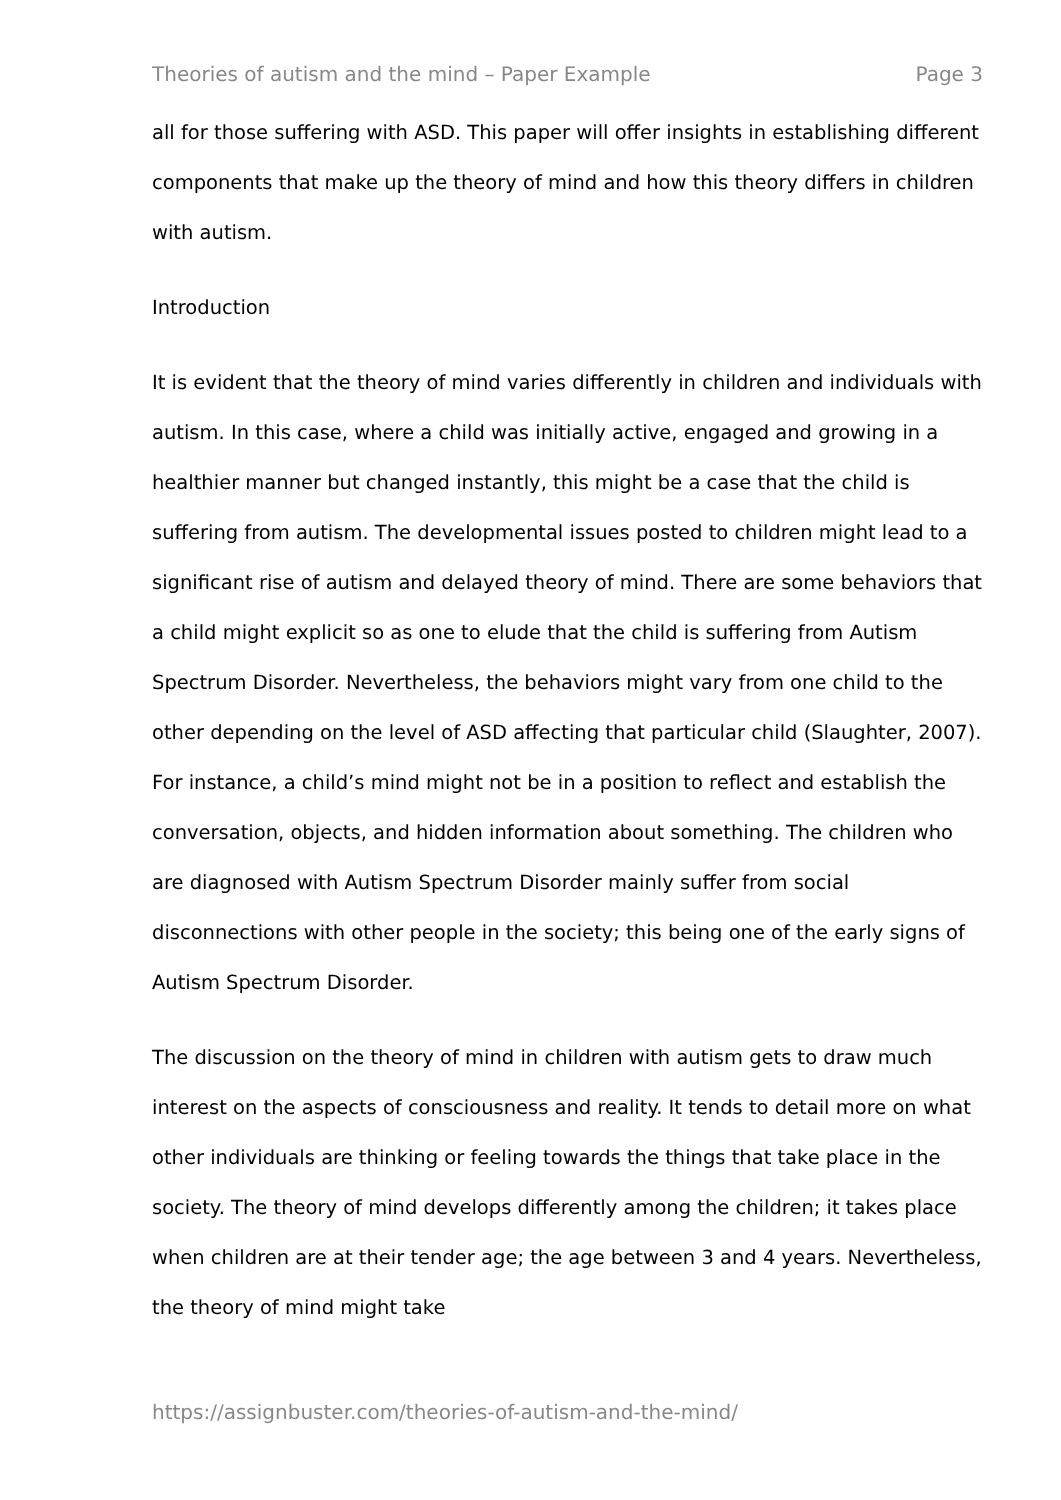Theories of autism and the mind – Paper Example Page 3
all for those suffering with ASD. This paper will offer insights in establishing different components that make up the theory of mind and how this theory differs in children with autism.
Introduction
It is evident that the theory of mind varies differently in children and individuals with autism. In this case, where a child was initially active, engaged and growing in a healthier manner but changed instantly, this might be a case that the child is suffering from autism. The developmental issues posted to children might lead to a significant rise of autism and delayed theory of mind. There are some behaviors that a child might explicit so as one to elude that the child is suffering from Autism Spectrum Disorder. Nevertheless, the behaviors might vary from one child to the other depending on the level of ASD affecting that particular child (Slaughter, 2007). For instance, a child’s mind might not be in a position to reflect and establish the conversation, objects, and hidden information about something. The children who are diagnosed with Autism Spectrum Disorder mainly suffer from social disconnections with other people in the society; this being one of the early signs of Autism Spectrum Disorder.
The discussion on the theory of mind in children with autism gets to draw much interest on the aspects of consciousness and reality. It tends to detail more on what other individuals are thinking or feeling towards the things that take place in the society. The theory of mind develops differently among the children; it takes place when children are at their tender age; the age between 3 and 4 years. Nevertheless, the theory of mind might take
https://assignbuster.com/theories-of-autism-and-the-mind/